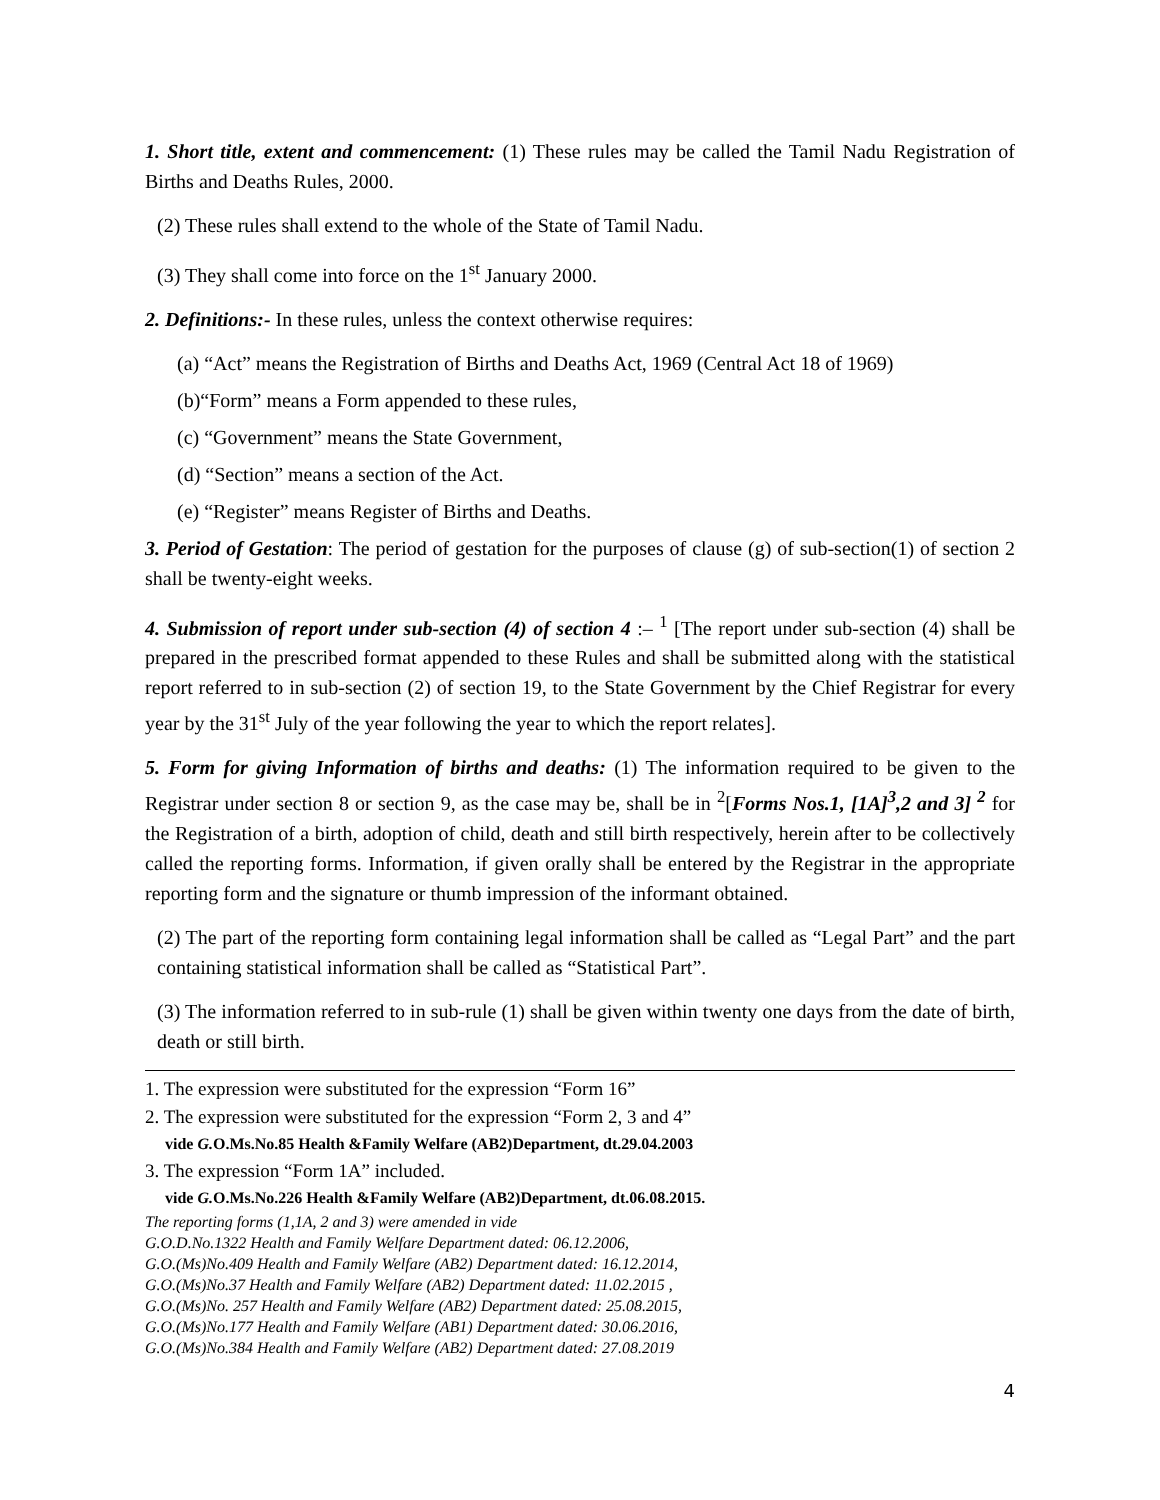1. Short title, extent and commencement: (1) These rules may be called the Tamil Nadu Registration of Births and Deaths Rules, 2000.
(2) These rules shall extend to the whole of the State of Tamil Nadu.
(3) They shall come into force on the 1<sup>st</sup> January 2000.
2. Definitions:- In these rules, unless the context otherwise requires:
(a) “Act” means the Registration of Births and Deaths Act, 1969 (Central Act 18 of 1969)
(b)“Form” means a Form appended to these rules,
(c) “Government” means the State Government,
(d) “Section” means a section of the Act.
(e) “Register” means Register of Births and Deaths.
3. Period of Gestation: The period of gestation for the purposes of clause (g) of sub-section(1) of section 2 shall be twenty-eight weeks.
4. Submission of report under sub-section (4) of section 4 :– <sup>1</sup> [The report under sub-section (4) shall be prepared in the prescribed format appended to these Rules and shall be submitted along with the statistical report referred to in sub-section (2) of section 19, to the State Government by the Chief Registrar for every year by the 31<sup>st</sup> July of the year following the year to which the report relates].
5. Form for giving Information of births and deaths: (1) The information required to be given to the Registrar under section 8 or section 9, as the case may be, shall be in <sup>2</sup>[Forms Nos.1, [1A]<sup>3</sup>,2 and 3] <sup>2</sup> for the Registration of a birth, adoption of child, death and still birth respectively, herein after to be collectively called the reporting forms. Information, if given orally shall be entered by the Registrar in the appropriate reporting form and the signature or thumb impression of the informant obtained.
(2) The part of the reporting form containing legal information shall be called as “Legal Part” and the part containing statistical information shall be called as “Statistical Part”.
(3) The information referred to in sub-rule (1) shall be given within twenty one days from the date of birth, death or still birth.
1. The expression were substituted for the expression “Form 16”
2. The expression were substituted for the expression “Form 2, 3 and 4”
vide G. O.Ms.No.85 Health &Family Welfare (AB2)Department, dt.29.04.2003
3. The expression “Form 1A” included.
vide G. O.Ms.No.226 Health &Family Welfare (AB2)Department, dt.06.08.2015.
The reporting forms (1,1A, 2 and 3) were amended in vide
G.O.D.No.1322 Health and Family Welfare Department dated: 06.12.2006,
G.O.(Ms)No.409 Health and Family Welfare (AB2) Department dated: 16.12.2014,
G.O.(Ms)No.37 Health and Family Welfare (AB2) Department dated: 11.02.2015 ,
G.O.(Ms)No. 257 Health and Family Welfare (AB2) Department dated: 25.08.2015,
G.O.(Ms)No.177 Health and Family Welfare (AB1) Department dated: 30.06.2016,
G.O.(Ms)No.384 Health and Family Welfare (AB2) Department dated: 27.08.2019
4